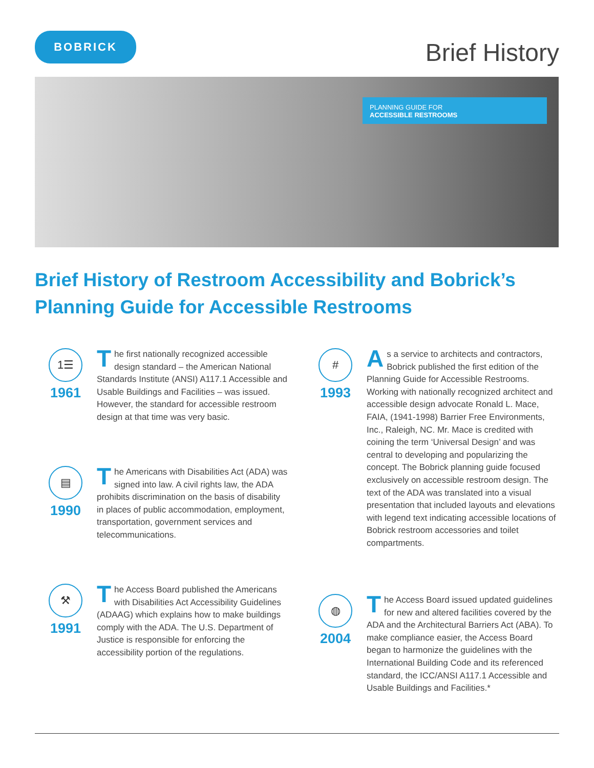BOBRICK
Brief History
PLANNING GUIDE FOR
ACCESSIBLE RESTROOMS
Brief History of Restroom Accessibility and Bobrick’s
Planning Guide for Accessible Restrooms
1☰
1961
The first nationally recognized accessible design standard – the American National Standards Institute (ANSI) A117.1 Accessible and Usable Buildings and Facilities – was issued. However, the standard for accessible restroom design at that time was very basic.
▤
1990
The Americans with Disabilities Act (ADA) was signed into law. A civil rights law, the ADA prohibits discrimination on the basis of disability in places of public accommodation, employment, transportation, government services and telecommunications.
⚒
1991
The Access Board published the Americans with Disabilities Act Accessibility Guidelines (ADAAG) which explains how to make buildings comply with the ADA. The U.S. Department of Justice is responsible for enforcing the accessibility portion of the regulations.
#
1993
As a service to architects and contractors, Bobrick published the first edition of the Planning Guide for Accessible Restrooms. Working with nationally recognized architect and accessible design advocate Ronald L. Mace, FAIA, (1941-1998) Barrier Free Environments, Inc., Raleigh, NC. Mr. Mace is credited with coining the term ‘Universal Design’ and was central to developing and popularizing the concept. The Bobrick planning guide focused exclusively on accessible restroom design. The text of the ADA was translated into a visual presentation that included layouts and elevations with legend text indicating accessible locations of Bobrick restroom accessories and toilet compartments.
◍
2004
The Access Board issued updated guidelines for new and altered facilities covered by the ADA and the Architectural Barriers Act (ABA). To make compliance easier, the Access Board began to harmonize the guidelines with the International Building Code and its referenced standard, the ICC/ANSI A117.1 Accessible and Usable Buildings and Facilities.*